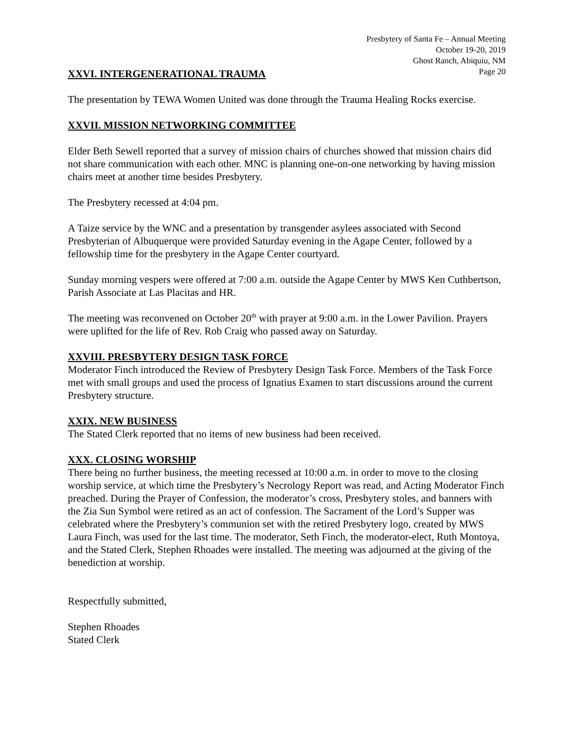Presbytery of Santa Fe – Annual Meeting
October 19-20, 2019
Ghost Ranch, Abiquiu, NM
Page 20
XXVI. INTERGENERATIONAL TRAUMA
The presentation by TEWA Women United was done through the Trauma Healing Rocks exercise.
XXVII. MISSION NETWORKING COMMITTEE
Elder Beth Sewell reported that a survey of mission chairs of churches showed that mission chairs did not share communication with each other. MNC is planning one-on-one networking by having mission chairs meet at another time besides Presbytery.
The Presbytery recessed at 4:04 pm.
A Taize service by the WNC and a presentation by transgender asylees associated with Second Presbyterian of Albuquerque were provided Saturday evening in the Agape Center, followed by a fellowship time for the presbytery in the Agape Center courtyard.
Sunday morning vespers were offered at 7:00 a.m. outside the Agape Center by MWS Ken Cuthbertson, Parish Associate at Las Placitas and HR.
The meeting was reconvened on October 20<sup>th</sup> with prayer at 9:00 a.m. in the Lower Pavilion. Prayers were uplifted for the life of Rev. Rob Craig who passed away on Saturday.
XXVIII. PRESBYTERY DESIGN TASK FORCE
Moderator Finch introduced the Review of Presbytery Design Task Force. Members of the Task Force met with small groups and used the process of Ignatius Examen to start discussions around the current Presbytery structure.
XXIX. NEW BUSINESS
The Stated Clerk reported that no items of new business had been received.
XXX. CLOSING WORSHIP
There being no further business, the meeting recessed at 10:00 a.m. in order to move to the closing worship service, at which time the Presbytery’s Necrology Report was read, and Acting Moderator Finch preached. During the Prayer of Confession, the moderator’s cross, Presbytery stoles, and banners with the Zia Sun Symbol were retired as an act of confession. The Sacrament of the Lord’s Supper was celebrated where the Presbytery’s communion set with the retired Presbytery logo, created by MWS Laura Finch, was used for the last time. The moderator, Seth Finch, the moderator-elect, Ruth Montoya, and the Stated Clerk, Stephen Rhoades were installed. The meeting was adjourned at the giving of the benediction at worship.
Respectfully submitted,
Stephen Rhoades
Stated Clerk